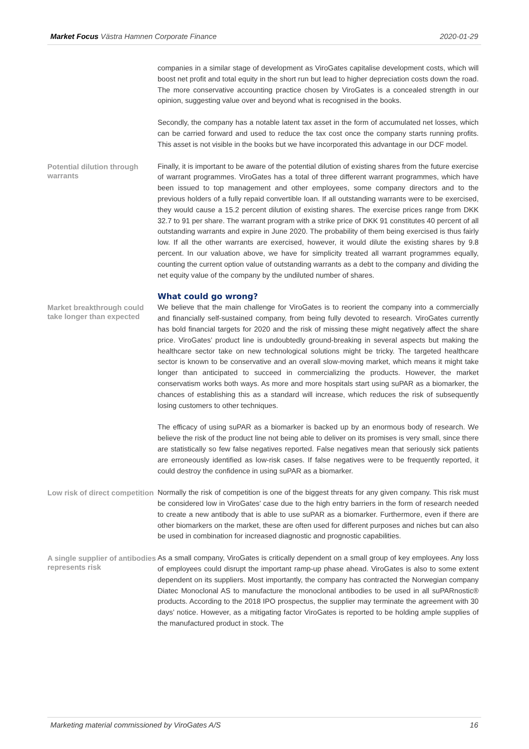Market Focus Västra Hamnen Corporate Finance 2020-01-29
companies in a similar stage of development as ViroGates capitalise development costs, which will boost net profit and total equity in the short run but lead to higher depreciation costs down the road. The more conservative accounting practice chosen by ViroGates is a concealed strength in our opinion, suggesting value over and beyond what is recognised in the books.
Secondly, the company has a notable latent tax asset in the form of accumulated net losses, which can be carried forward and used to reduce the tax cost once the company starts running profits. This asset is not visible in the books but we have incorporated this advantage in our DCF model.
Potential dilution through warrants
Finally, it is important to be aware of the potential dilution of existing shares from the future exercise of warrant programmes. ViroGates has a total of three different warrant programmes, which have been issued to top management and other employees, some company directors and to the previous holders of a fully repaid convertible loan. If all outstanding warrants were to be exercised, they would cause a 15.2 percent dilution of existing shares. The exercise prices range from DKK 32.7 to 91 per share. The warrant program with a strike price of DKK 91 constitutes 40 percent of all outstanding warrants and expire in June 2020. The probability of them being exercised is thus fairly low. If all the other warrants are exercised, however, it would dilute the existing shares by 9.8 percent. In our valuation above, we have for simplicity treated all warrant programmes equally, counting the current option value of outstanding warrants as a debt to the company and dividing the net equity value of the company by the undiluted number of shares.
What could go wrong?
Market breakthrough could take longer than expected
We believe that the main challenge for ViroGates is to reorient the company into a commercially and financially self-sustained company, from being fully devoted to research. ViroGates currently has bold financial targets for 2020 and the risk of missing these might negatively affect the share price. ViroGates’ product line is undoubtedly ground-breaking in several aspects but making the healthcare sector take on new technological solutions might be tricky. The targeted healthcare sector is known to be conservative and an overall slow-moving market, which means it might take longer than anticipated to succeed in commercializing the products. However, the market conservatism works both ways. As more and more hospitals start using suPAR as a biomarker, the chances of establishing this as a standard will increase, which reduces the risk of subsequently losing customers to other techniques.
The efficacy of using suPAR as a biomarker is backed up by an enormous body of research. We believe the risk of the product line not being able to deliver on its promises is very small, since there are statistically so few false negatives reported. False negatives mean that seriously sick patients are erroneously identified as low-risk cases. If false negatives were to be frequently reported, it could destroy the confidence in using suPAR as a biomarker.
Low risk of direct competition
Normally the risk of competition is one of the biggest threats for any given company. This risk must be considered low in ViroGates’ case due to the high entry barriers in the form of research needed to create a new antibody that is able to use suPAR as a biomarker. Furthermore, even if there are other biomarkers on the market, these are often used for different purposes and niches but can also be used in combination for increased diagnostic and prognostic capabilities.
A single supplier of antibodies represents risk
As a small company, ViroGates is critically dependent on a small group of key employees. Any loss of employees could disrupt the important ramp-up phase ahead. ViroGates is also to some extent dependent on its suppliers. Most importantly, the company has contracted the Norwegian company Diatec Monoclonal AS to manufacture the monoclonal antibodies to be used in all suPARnostic® products. According to the 2018 IPO prospectus, the supplier may terminate the agreement with 30 days’ notice. However, as a mitigating factor ViroGates is reported to be holding ample supplies of the manufactured product in stock. The
Marketing material commissioned by ViroGates A/S 16